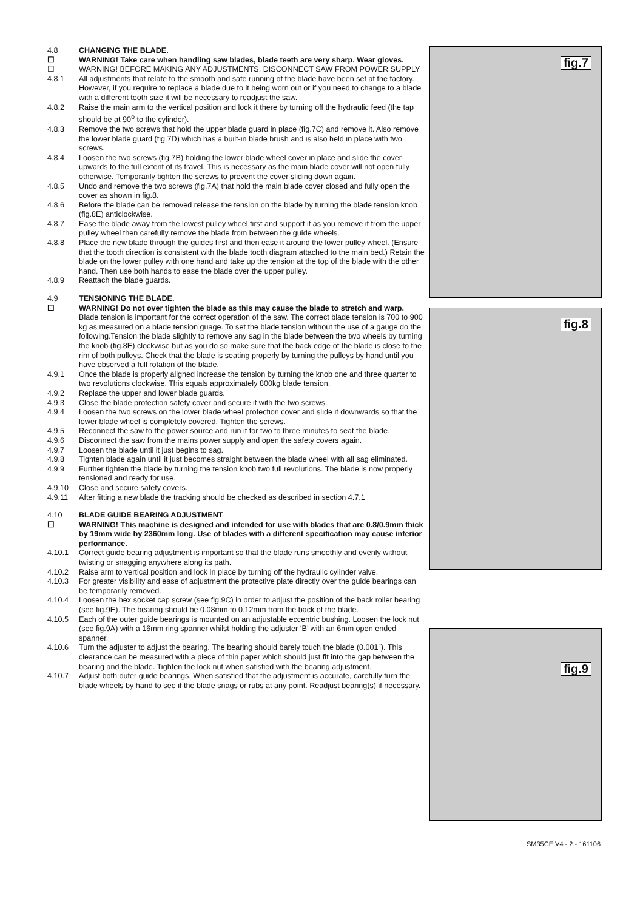4.8 CHANGING THE BLADE.
☐ WARNING! Take care when handling saw blades, blade teeth are very sharp. Wear gloves.
☐ WARNING! BEFORE MAKING ANY ADJUSTMENTS, DISCONNECT SAW FROM POWER SUPPLY
4.8.1 All adjustments that relate to the smooth and safe running of the blade have been set at the factory. However, if you require to replace a blade due to it being worn out or if you need to change to a blade with a different tooth size it will be necessary to readjust the saw.
4.8.2 Raise the main arm to the vertical position and lock it there by turning off the hydraulic feed (the tap should be at 90<sup>o</sup> to the cylinder).
4.8.3 Remove the two screws that hold the upper blade guard in place (fig.7C) and remove it. Also remove the lower blade guard (fig.7D) which has a built-in blade brush and is also held in place with two screws.
4.8.4 Loosen the two screws (fig.7B) holding the lower blade wheel cover in place and slide the cover upwards to the full extent of its travel. This is necessary as the main blade cover will not open fully otherwise. Temporarily tighten the screws to prevent the cover sliding down again.
4.8.5 Undo and remove the two screws (fig.7A) that hold the main blade cover closed and fully open the cover as shown in fig.8.
4.8.6 Before the blade can be removed release the tension on the blade by turning the blade tension knob (fig.8E) anticlockwise.
4.8.7 Ease the blade away from the lowest pulley wheel first and support it as you remove it from the upper pulley wheel then carefully remove the blade from between the guide wheels.
4.8.8 Place the new blade through the guides first and then ease it around the lower pulley wheel. (Ensure that the tooth direction is consistent with the blade tooth diagram attached to the main bed.) Retain the blade on the lower pulley with one hand and take up the tension at the top of the blade with the other hand. Then use both hands to ease the blade over the upper pulley.
4.8.9 Reattach the blade guards.
4.9 TENSIONING THE BLADE.
☐ WARNING! Do not over tighten the blade as this may cause the blade to stretch and warp.
Blade tension is important for the correct operation of the saw. The correct blade tension is 700 to 900 kg as measured on a blade tension guage. To set the blade tension without the use of a gauge do the following.Tension the blade slightly to remove any sag in the blade between the two wheels by turning the knob (fig.8E) clockwise but as you do so make sure that the back edge of the blade is close to the rim of both pulleys. Check that the blade is seating properly by turning the pulleys by hand until you have observed a full rotation of the blade.
4.9.1 Once the blade is properly aligned increase the tension by turning the knob one and three quarter to two revolutions clockwise. This equals approximately 800kg blade tension.
4.9.2 Replace the upper and lower blade guards.
4.9.3 Close the blade protection safety cover and secure it with the two screws.
4.9.4 Loosen the two screws on the lower blade wheel protection cover and slide it downwards so that the lower blade wheel is completely covered. Tighten the screws.
4.9.5 Reconnect the saw to the power source and run it for two to three minutes to seat the blade.
4.9.6 Disconnect the saw from the mains power supply and open the safety covers again.
4.9.7 Loosen the blade until it just begins to sag.
4.9.8 Tighten blade again until it just becomes straight between the blade wheel with all sag eliminated.
4.9.9 Further tighten the blade by turning the tension knob two full revolutions. The blade is now properly tensioned and ready for use.
4.9.10 Close and secure safety covers.
4.9.11 After fitting a new blade the tracking should be checked as described in section 4.7.1
4.10 BLADE GUIDE BEARING ADJUSTMENT
☐ WARNING! This machine is designed and intended for use with blades that are 0.8/0.9mm thick by 19mm wide by 2360mm long. Use of blades with a different specification may cause inferior performance.
4.10.1 Correct guide bearing adjustment is important so that the blade runs smoothly and evenly without twisting or snagging anywhere along its path.
4.10.2 Raise arm to vertical position and lock in place by turning off the hydraulic cylinder valve.
4.10.3 For greater visibility and ease of adjustment the protective plate directly over the guide bearings can be temporarily removed.
4.10.4 Loosen the hex socket cap screw (see fig.9C) in order to adjust the position of the back roller bearing (see fig.9E). The bearing should be 0.08mm to 0.12mm from the back of the blade.
4.10.5 Each of the outer guide bearings is mounted on an adjustable eccentric bushing. Loosen the lock nut (see fig.9A) with a 16mm ring spanner whilst holding the adjuster ‘B’ with an 6mm open ended spanner.
4.10.6 Turn the adjuster to adjust the bearing. The bearing should barely touch the blade (0.001”). This clearance can be measured with a piece of thin paper which should just fit into the gap between the bearing and the blade. Tighten the lock nut when satisfied with the bearing adjustment.
4.10.7 Adjust both outer guide bearings. When satisfied that the adjustment is accurate, carefully turn the blade wheels by hand to see if the blade snags or rubs at any point. Readjust bearing(s) if necessary.
fig.7
fig.8
fig.9
SM35CE.V4 - 2 - 161106